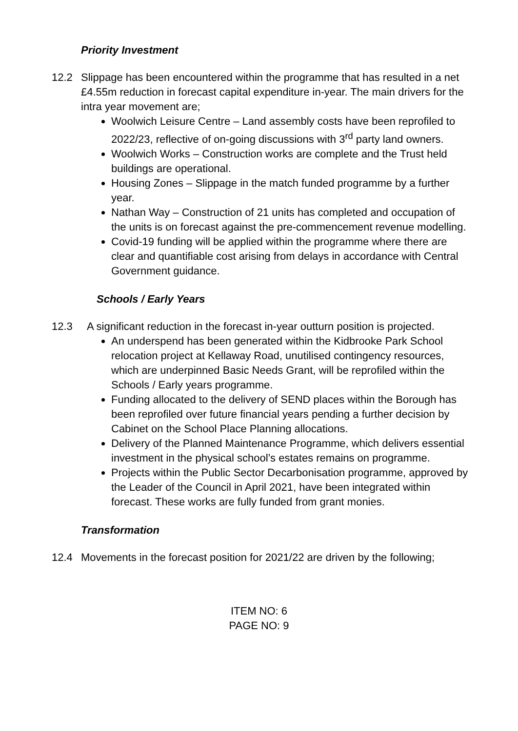Priority Investment
12.2 Slippage has been encountered within the programme that has resulted in a net £4.55m reduction in forecast capital expenditure in-year. The main drivers for the intra year movement are;
Woolwich Leisure Centre – Land assembly costs have been reprofiled to 2022/23, reflective of on-going discussions with 3<sup>rd</sup> party land owners.
Woolwich Works – Construction works are complete and the Trust held buildings are operational.
Housing Zones – Slippage in the match funded programme by a further year.
Nathan Way – Construction of 21 units has completed and occupation of the units is on forecast against the pre-commencement revenue modelling.
Covid-19 funding will be applied within the programme where there are clear and quantifiable cost arising from delays in accordance with Central Government guidance.
Schools / Early Years
12.3 A significant reduction in the forecast in-year outturn position is projected.
An underspend has been generated within the Kidbrooke Park School relocation project at Kellaway Road, unutilised contingency resources, which are underpinned Basic Needs Grant, will be reprofiled within the Schools / Early years programme.
Funding allocated to the delivery of SEND places within the Borough has been reprofiled over future financial years pending a further decision by Cabinet on the School Place Planning allocations.
Delivery of the Planned Maintenance Programme, which delivers essential investment in the physical school’s estates remains on programme.
Projects within the Public Sector Decarbonisation programme, approved by the Leader of the Council in April 2021, have been integrated within forecast. These works are fully funded from grant monies.
Transformation
12.4 Movements in the forecast position for 2021/22 are driven by the following;
ITEM NO: 6
PAGE NO: 9